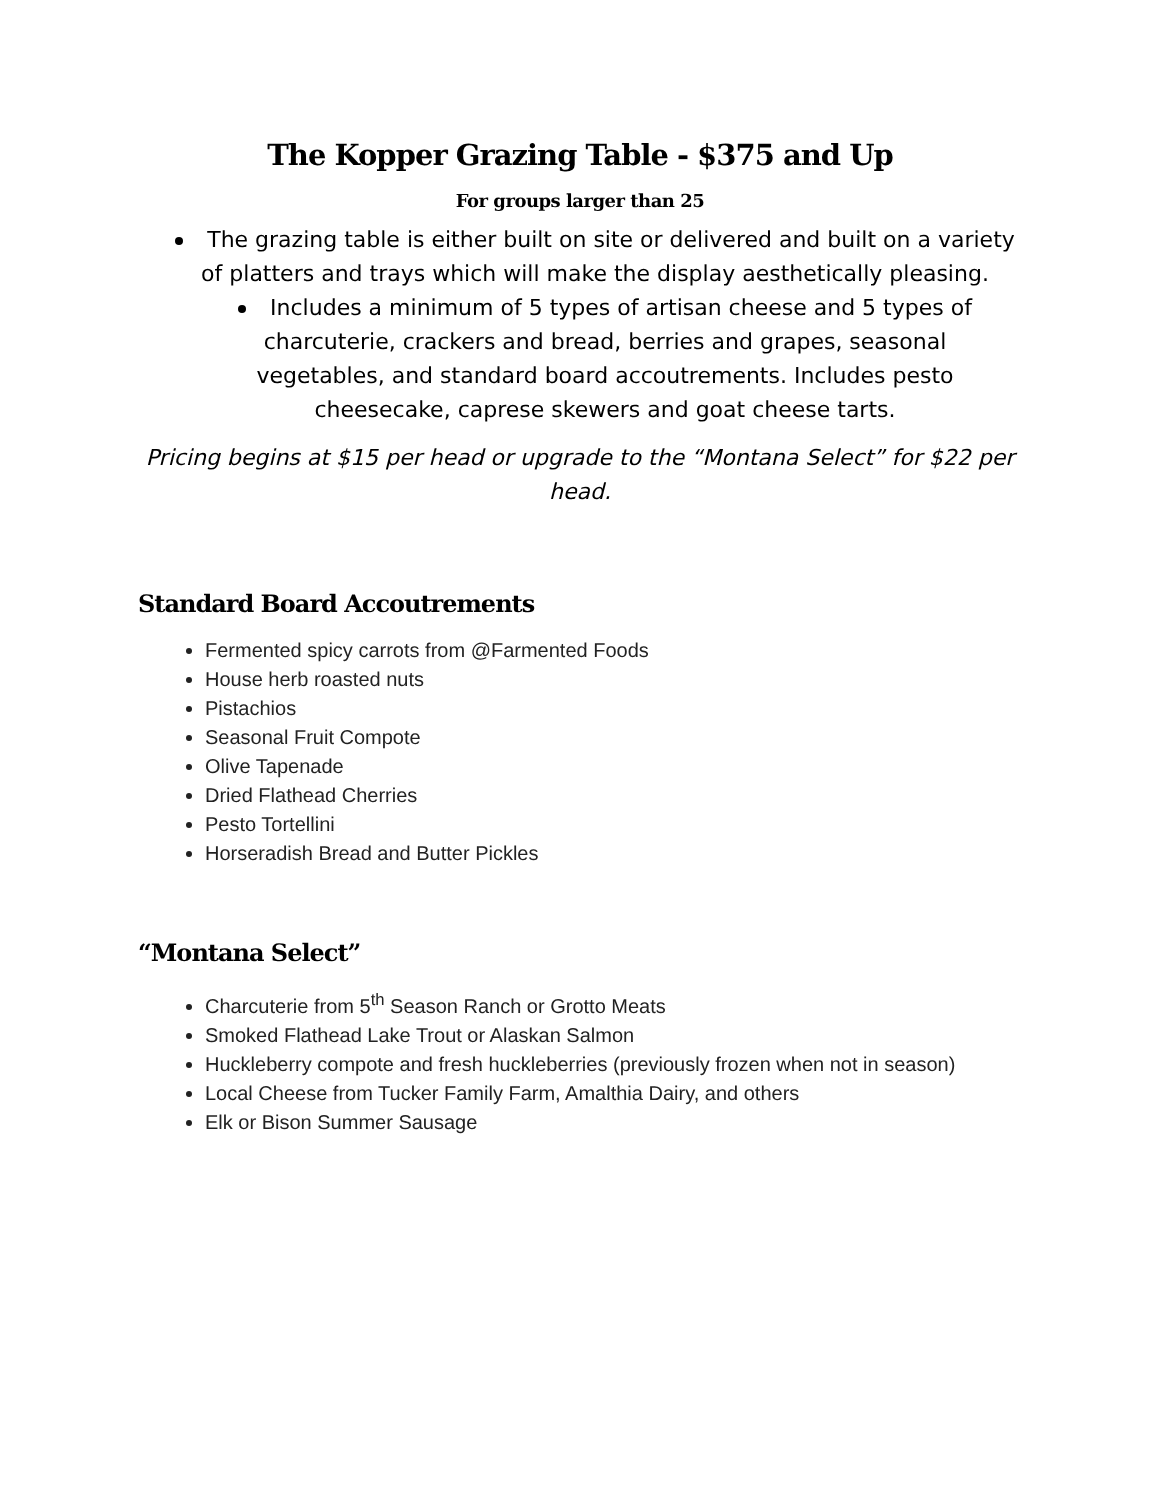The Kopper Grazing Table - $375 and Up
For groups larger than 25
The grazing table is either built on site or delivered and built on a variety of platters and trays which will make the display aesthetically pleasing.
Includes a minimum of 5 types of artisan cheese and 5 types of charcuterie, crackers and bread, berries and grapes, seasonal vegetables, and standard board accoutrements. Includes pesto cheesecake, caprese skewers and goat cheese tarts.
Pricing begins at $15 per head or upgrade to the “Montana Select” for $22 per head.
Standard Board Accoutrements
Fermented spicy carrots from @Farmented Foods
House herb roasted nuts
Pistachios
Seasonal Fruit Compote
Olive Tapenade
Dried Flathead Cherries
Pesto Tortellini
Horseradish Bread and Butter Pickles
“Montana Select”
Charcuterie from 5<sup>th</sup> Season Ranch or Grotto Meats
Smoked Flathead Lake Trout or Alaskan Salmon
Huckleberry compote and fresh huckleberries (previously frozen when not in season)
Local Cheese from Tucker Family Farm, Amalthia Dairy, and others
Elk or Bison Summer Sausage